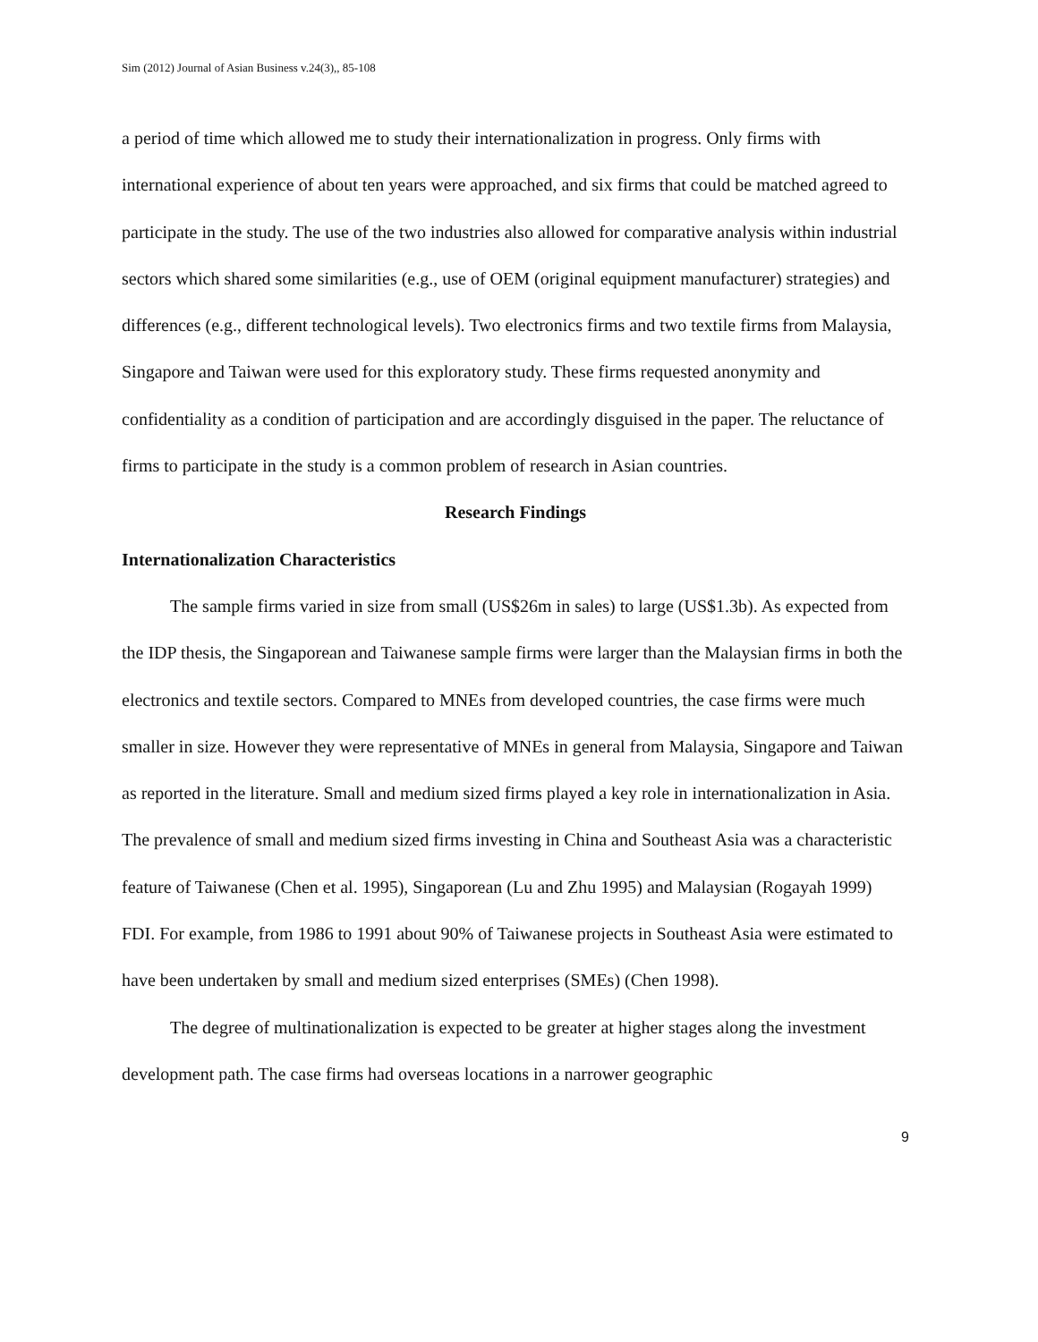Sim (2012) Journal of Asian Business v.24(3),, 85-108
a period of time which allowed me to study their internationalization in progress. Only firms with international experience of about ten years were approached, and six firms that could be matched agreed to participate in the study. The use of the two industries also allowed for comparative analysis within industrial sectors which shared some similarities (e.g., use of OEM (original equipment manufacturer) strategies) and differences (e.g., different technological levels). Two electronics firms and two textile firms from Malaysia, Singapore and Taiwan were used for this exploratory study. These firms requested anonymity and confidentiality as a condition of participation and are accordingly disguised in the paper. The reluctance of firms to participate in the study is a common problem of research in Asian countries.
Research Findings
Internationalization Characteristics
The sample firms varied in size from small (US$26m in sales) to large (US$1.3b). As expected from the IDP thesis, the Singaporean and Taiwanese sample firms were larger than the Malaysian firms in both the electronics and textile sectors. Compared to MNEs from developed countries, the case firms were much smaller in size. However they were representative of MNEs in general from Malaysia, Singapore and Taiwan as reported in the literature. Small and medium sized firms played a key role in internationalization in Asia. The prevalence of small and medium sized firms investing in China and Southeast Asia was a characteristic feature of Taiwanese (Chen et al. 1995), Singaporean (Lu and Zhu 1995) and Malaysian (Rogayah 1999) FDI. For example, from 1986 to 1991 about 90% of Taiwanese projects in Southeast Asia were estimated to have been undertaken by small and medium sized enterprises (SMEs) (Chen 1998).
The degree of multinationalization is expected to be greater at higher stages along the investment development path. The case firms had overseas locations in a narrower geographic
9